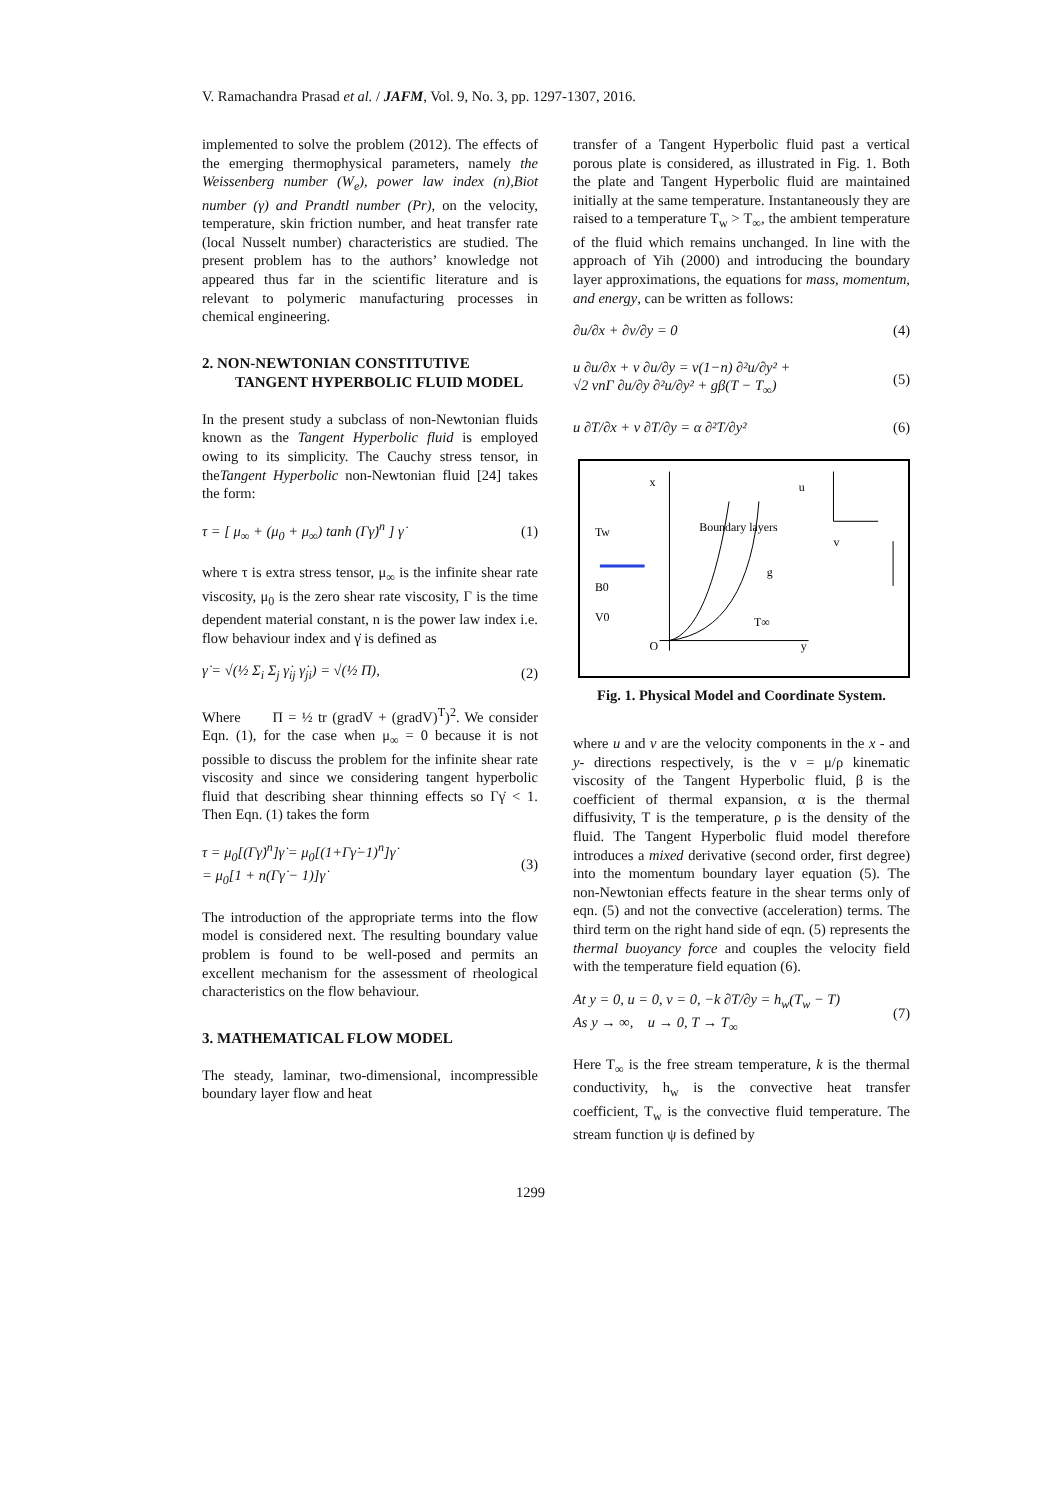V. Ramachandra Prasad et al. / JAFM, Vol. 9, No. 3, pp. 1297-1307, 2016.
implemented to solve the problem (2012). The effects of the emerging thermophysical parameters, namely the Weissenberg number (W<sub>e</sub>), power law index (n),Biot number (γ) and Prandtl number (Pr), on the velocity, temperature, skin friction number, and heat transfer rate (local Nusselt number) characteristics are studied. The present problem has to the authors’ knowledge not appeared thus far in the scientific literature and is relevant to polymeric manufacturing processes in chemical engineering.
2. NON-NEWTONIAN CONSTITUTIVE TANGENT HYPERBOLIC FLUID MODEL
In the present study a subclass of non-Newtonian fluids known as the Tangent Hyperbolic fluid is employed owing to its simplicity. The Cauchy stress tensor, in theTangent Hyperbolic non-Newtonian fluid [24] takes the form:
τ = [ μ<sub>∞</sub> + (μ<sub>0</sub> + μ<sub>∞</sub>) tanh (Γγ̇)<sup>n</sup> ] γ̇ (1)
where τ is extra stress tensor, μ<sub>∞</sub> is the infinite shear rate viscosity, μ<sub>0</sub> is the zero shear rate viscosity, Γ is the time dependent material constant, n is the power law index i.e. flow behaviour index and γ̇ is defined as
γ̇ = √(½ Σ<sub>i</sub> Σ<sub>j</sub> γ̇<sub>ij</sub> γ̇<sub>ji</sub>) = √(½ Π), (2)
Where Π = ½ tr (gradV + (gradV)<sup>T</sup>)<sup>2</sup>. We consider Eqn. (1), for the case when μ<sub>∞</sub> = 0 because it is not possible to discuss the problem for the infinite shear rate viscosity and since we considering tangent hyperbolic fluid that describing shear thinning effects so Γγ̇ < 1. Then Eqn. (1) takes the form
τ = μ<sub>0</sub>[(Γγ̇)<sup>n</sup>]γ̇ = μ<sub>0</sub>[(1+Γγ̇−1)<sup>n</sup>]γ̇
= μ<sub>0</sub>[1 + n(Γγ̇ − 1)]γ̇ (3)
The introduction of the appropriate terms into the flow model is considered next. The resulting boundary value problem is found to be well-posed and permits an excellent mechanism for the assessment of rheological characteristics on the flow behaviour.
3. MATHEMATICAL FLOW MODEL
The steady, laminar, two-dimensional, incompressible boundary layer flow and heat
transfer of a Tangent Hyperbolic fluid past a vertical porous plate is considered, as illustrated in Fig. 1. Both the plate and Tangent Hyperbolic fluid are maintained initially at the same temperature. Instantaneously they are raised to a temperature T<sub>w</sub> > T<sub>∞</sub>, the ambient temperature of the fluid which remains unchanged. In line with the approach of Yih (2000) and introducing the boundary layer approximations, the equations for mass, momentum, and energy, can be written as follows:
∂u/∂x + ∂v/∂y = 0 (4)
u ∂u/∂x + v ∂u/∂y = ν(1−n) ∂²u/∂y² +
√2 νnΓ ∂u/∂y ∂²u/∂y² + gβ(T − T<sub>∞</sub>) (5)
u ∂T/∂x + v ∂T/∂y = α ∂²T/∂y² (6)
x
Tw
B0
V0
Boundary layers
g
T∞
y
O
u
v
Fig. 1. Physical Model and Coordinate System.
where u and v are the velocity components in the x - and y- directions respectively, is the ν = μ/ρ kinematic viscosity of the Tangent Hyperbolic fluid, β is the coefficient of thermal expansion, α is the thermal diffusivity, T is the temperature, ρ is the density of the fluid. The Tangent Hyperbolic fluid model therefore introduces a mixed derivative (second order, first degree) into the momentum boundary layer equation (5). The non-Newtonian effects feature in the shear terms only of eqn. (5) and not the convective (acceleration) terms. The third term on the right hand side of eqn. (5) represents the thermal buoyancy force and couples the velocity field with the temperature field equation (6).
At y = 0, u = 0, v = 0, −k ∂T/∂y = h<sub>w</sub>(T<sub>w</sub> − T)
As y → ∞, u → 0, T → T<sub>∞</sub> (7)
Here T<sub>∞</sub> is the free stream temperature, k is the thermal conductivity, h<sub>w</sub> is the convective heat transfer coefficient, T<sub>w</sub> is the convective fluid temperature. The stream function ψ is defined by
1299